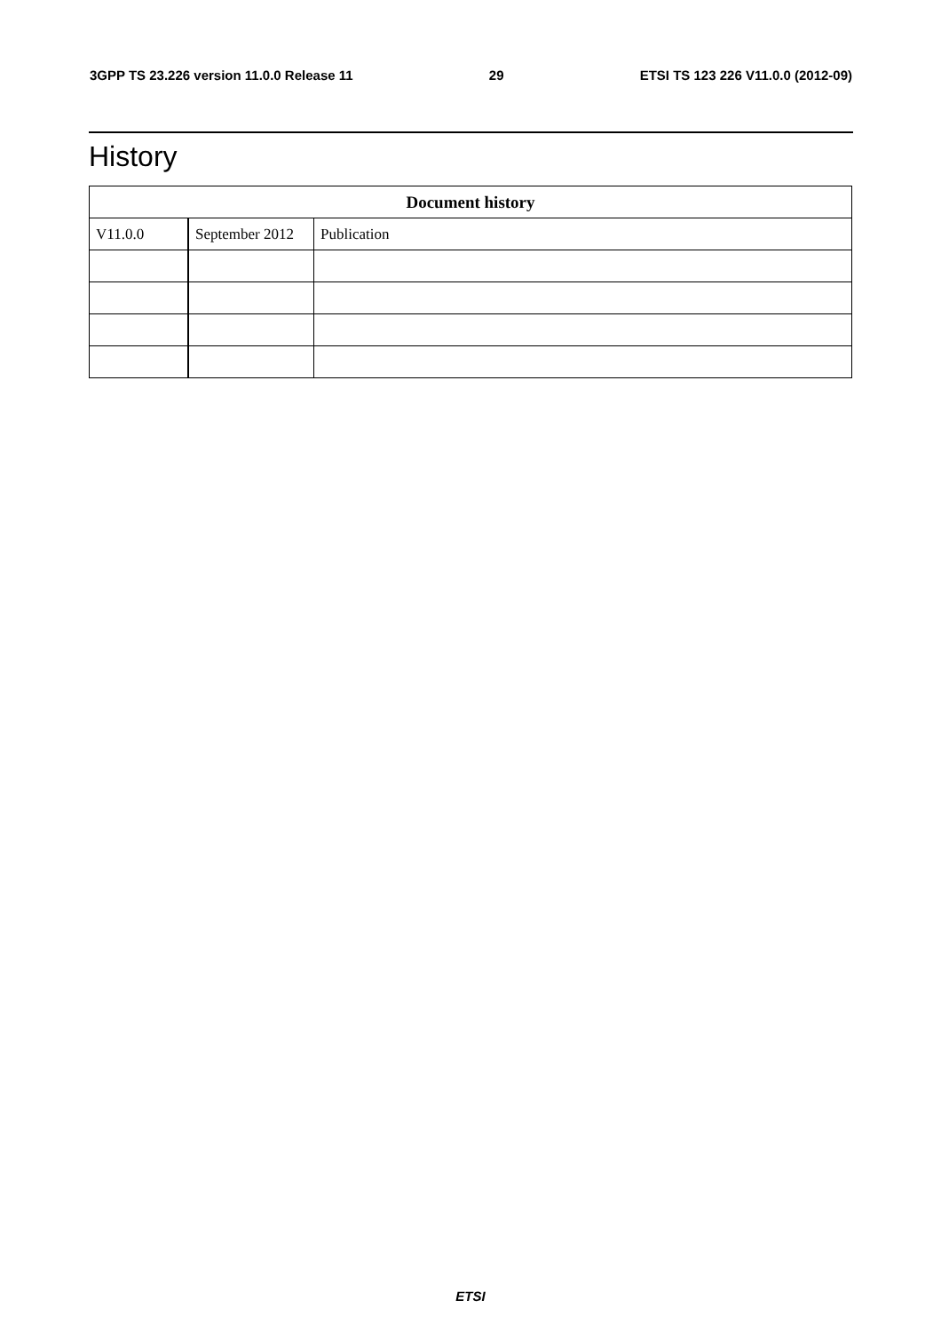3GPP TS 23.226 version 11.0.0 Release 11 29 ETSI TS 123 226 V11.0.0 (2012-09)
History
| Document history | | |
| --- | --- | --- |
| V11.0.0 | September 2012 | Publication |
ETSI